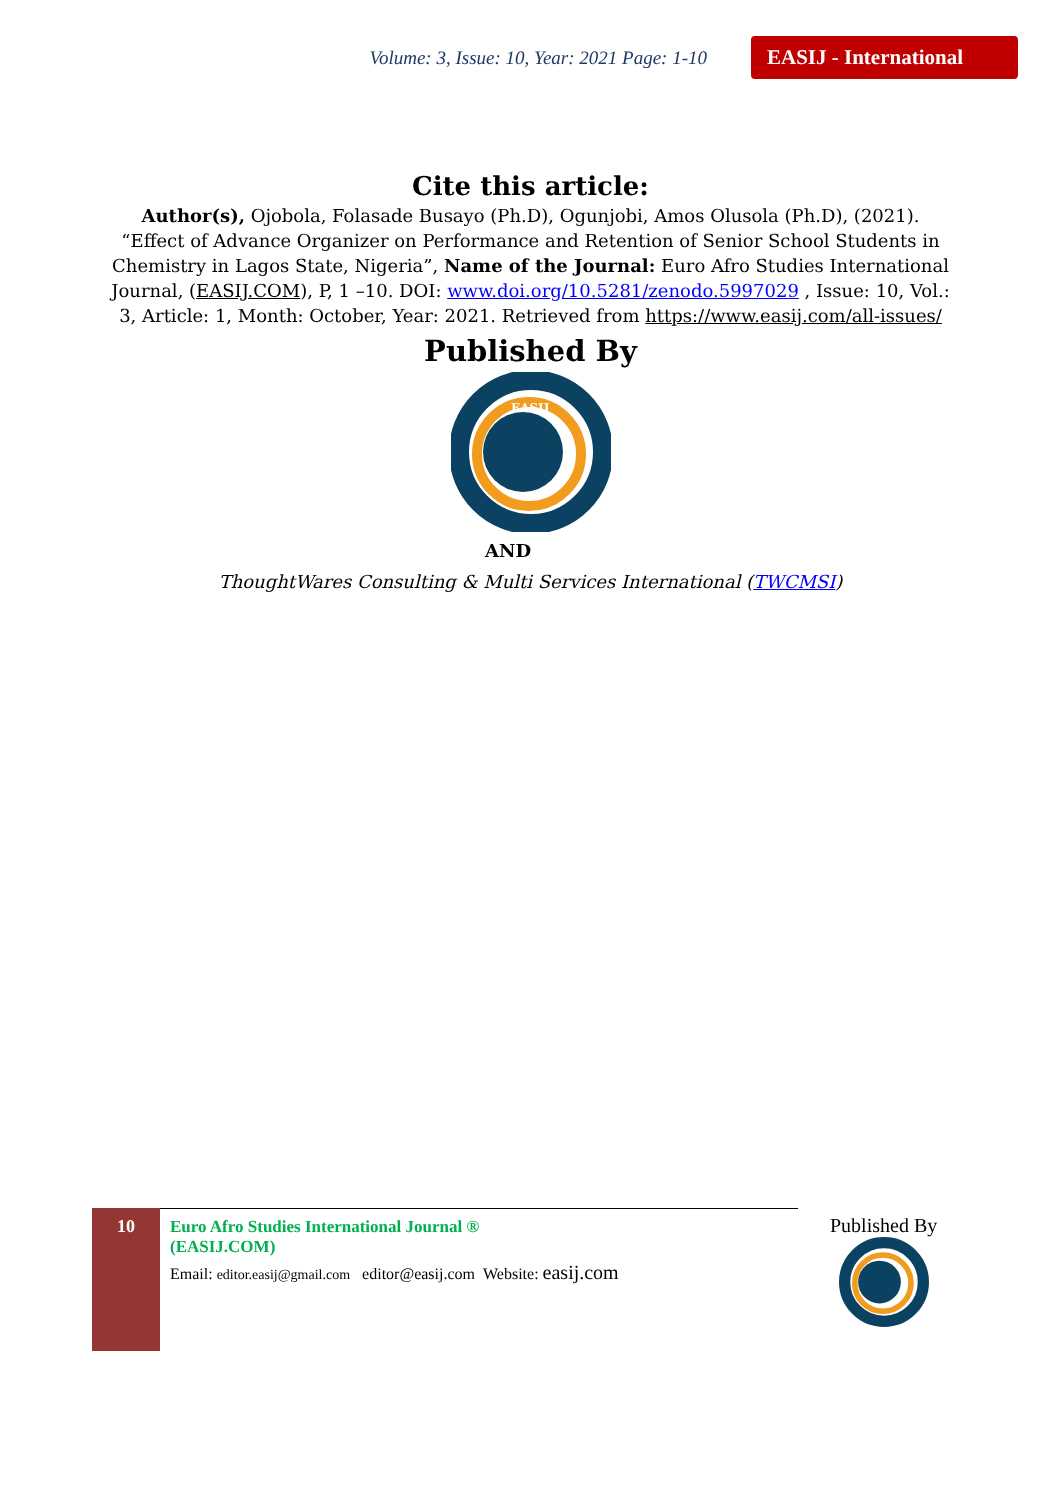Volume: 3, Issue: 10, Year: 2021 Page: 1-10 EASIJ - International
Cite this article:
Author(s), Ojobola, Folasade Busayo (Ph.D), Ogunjobi, Amos Olusola (Ph.D), (2021). “Effect of Advance Organizer on Performance and Retention of Senior School Students in Chemistry in Lagos State, Nigeria”, Name of the Journal: Euro Afro Studies International Journal, (EASIJ.COM), P, 1 –10. DOI: www.doi.org/10.5281/zenodo.5997029 , Issue: 10, Vol.: 3, Article: 1, Month: October, Year: 2021. Retrieved from https://www.easij.com/all-issues/
Published By
EASIJ
AND
ThoughtWares Consulting & Multi Services International (TWCMSI)
10
Euro Afro Studies International Journal ®
(EASIJ.COM)
Email: editor.easij@gmail.com editor@easij.com Website: easij.com
Published By